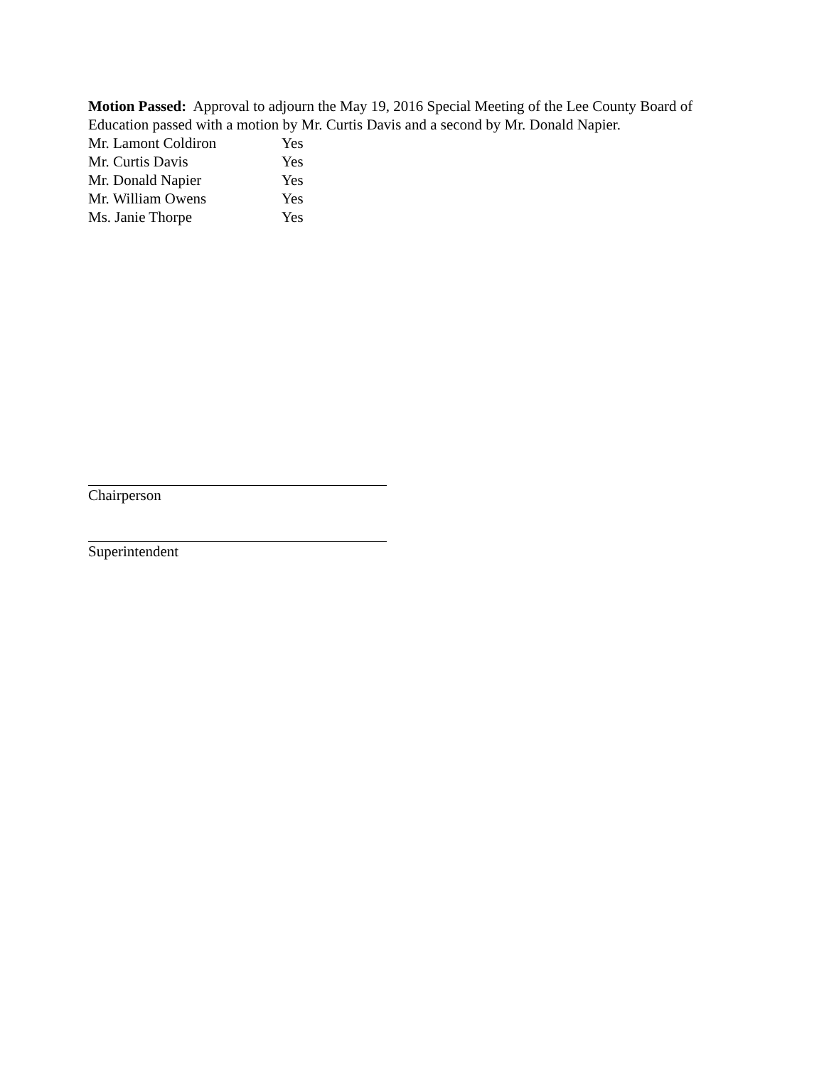Motion Passed: Approval to adjourn the May 19, 2016 Special Meeting of the Lee County Board of Education passed with a motion by Mr. Curtis Davis and a second by Mr. Donald Napier.
Mr. Lamont Coldiron Yes
Mr. Curtis Davis Yes
Mr. Donald Napier Yes
Mr. William Owens Yes
Ms. Janie Thorpe Yes
Chairperson
Superintendent